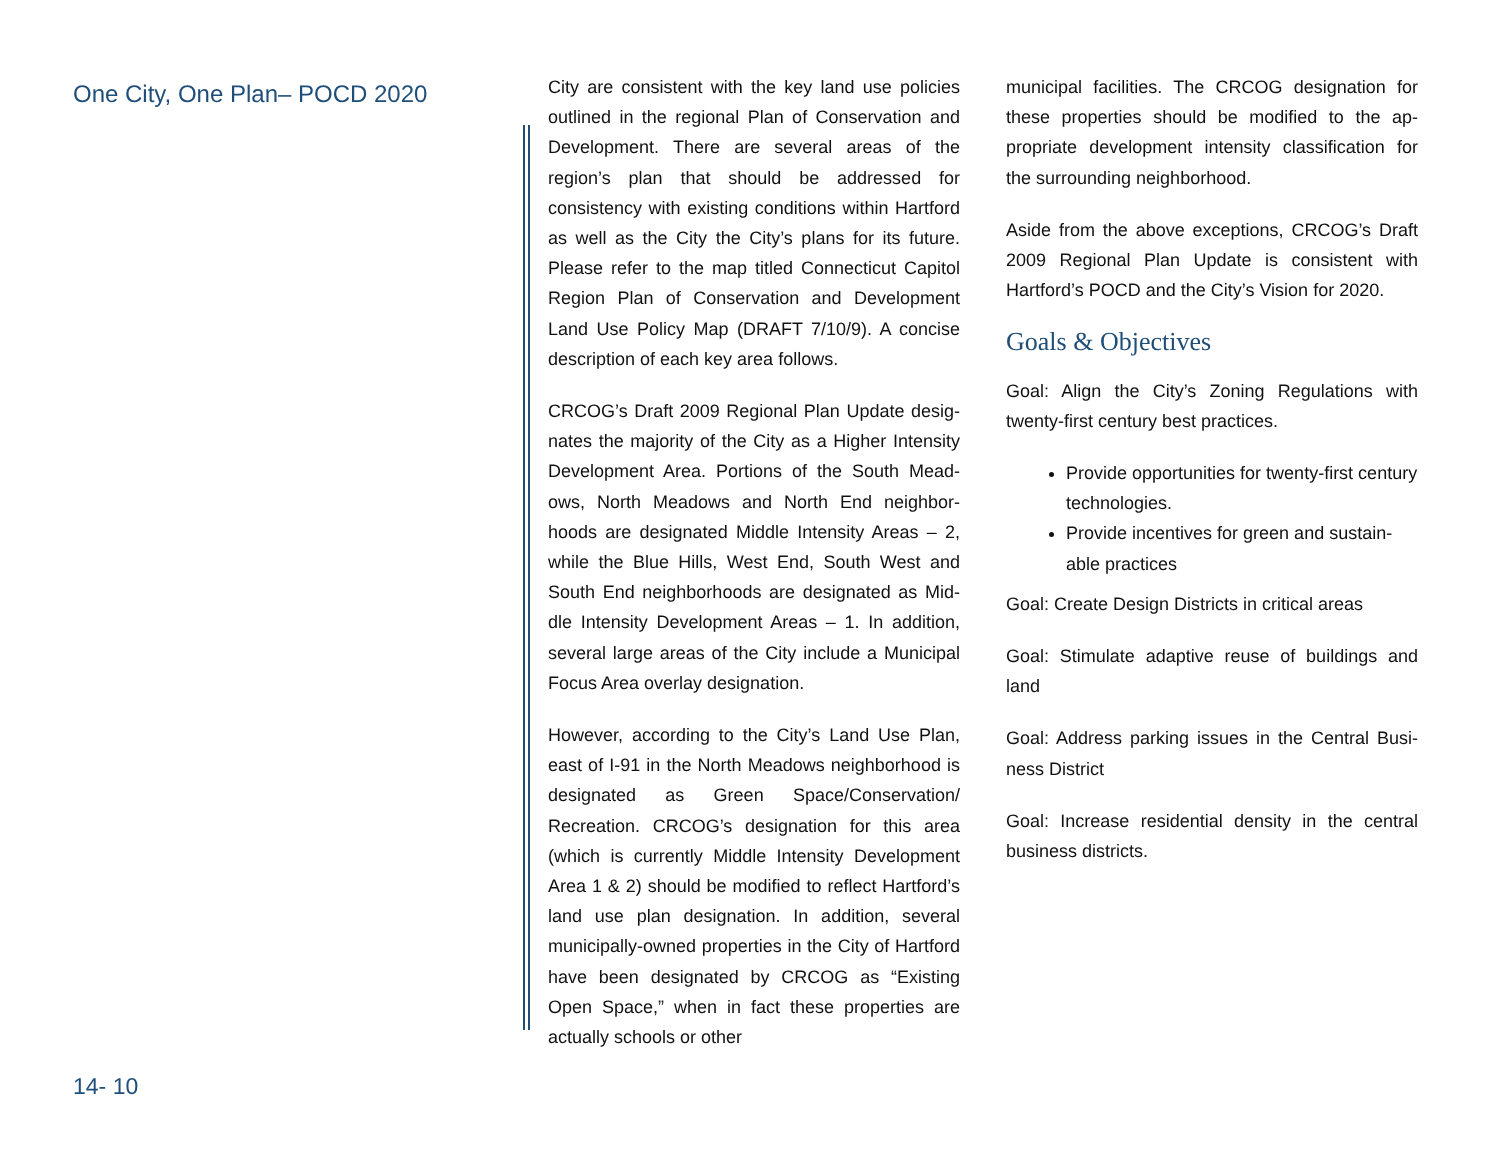One City, One Plan– POCD 2020
14- 10
City are consistent with the key land use policies outlined in the regional Plan of Conservation and Development. There are several areas of the region’s plan that should be addressed for consistency with existing conditions within Hart­ford as well as the City the City’s plans for its future. Please refer to the map titled Connecti­cut Capitol Region Plan of Conservation and Development Land Use Policy Map (DRAFT 7/10/9). A concise description of each key area follows.
CRCOG’s Draft 2009 Regional Plan Update desig­nates the majority of the City as a Higher Intensity Development Area. Portions of the South Mead­ows, North Meadows and North End neighbor­hoods are designated Middle Intensity Areas – 2, while the Blue Hills, West End, South West and South End neighborhoods are designated as Mid­dle Intensity Development Areas – 1. In addition, several large areas of the City include a Municipal Focus Area overlay designation.
However, according to the City’s Land Use Plan, east of I-91 in the North Meadows neighborhood is designated as Green Space/Conservation/ Recreation. CRCOG’s designation for this area (which is currently Middle Intensity Develop­ment Area 1 & 2) should be modified to reflect Hartford’s land use plan designation. In addi­tion, several municipally-owned properties in the City of Hartford have been designated by CRCOG as “Existing Open Space,” when in fact these properties are actually schools or other
municipal facilities. The CRCOG designation for these properties should be modified to the ap­propriate development intensity classification for the surrounding neighborhood.
Aside from the above exceptions, CRCOG’s Draft 2009 Regional Plan Update is consistent with Hartford’s POCD and the City’s Vision for 2020.
Goals & Objectives
Goal: Align the City’s Zoning Regulations with twenty-first century best practices.
Provide opportunities for twenty-first century technologies.
Provide incentives for green and sustain­able practices
Goal: Create Design Districts in critical areas
Goal: Stimulate adaptive reuse of buildings and land
Goal: Address parking issues in the Central Busi­ness District
Goal: Increase residential density in the central business districts.